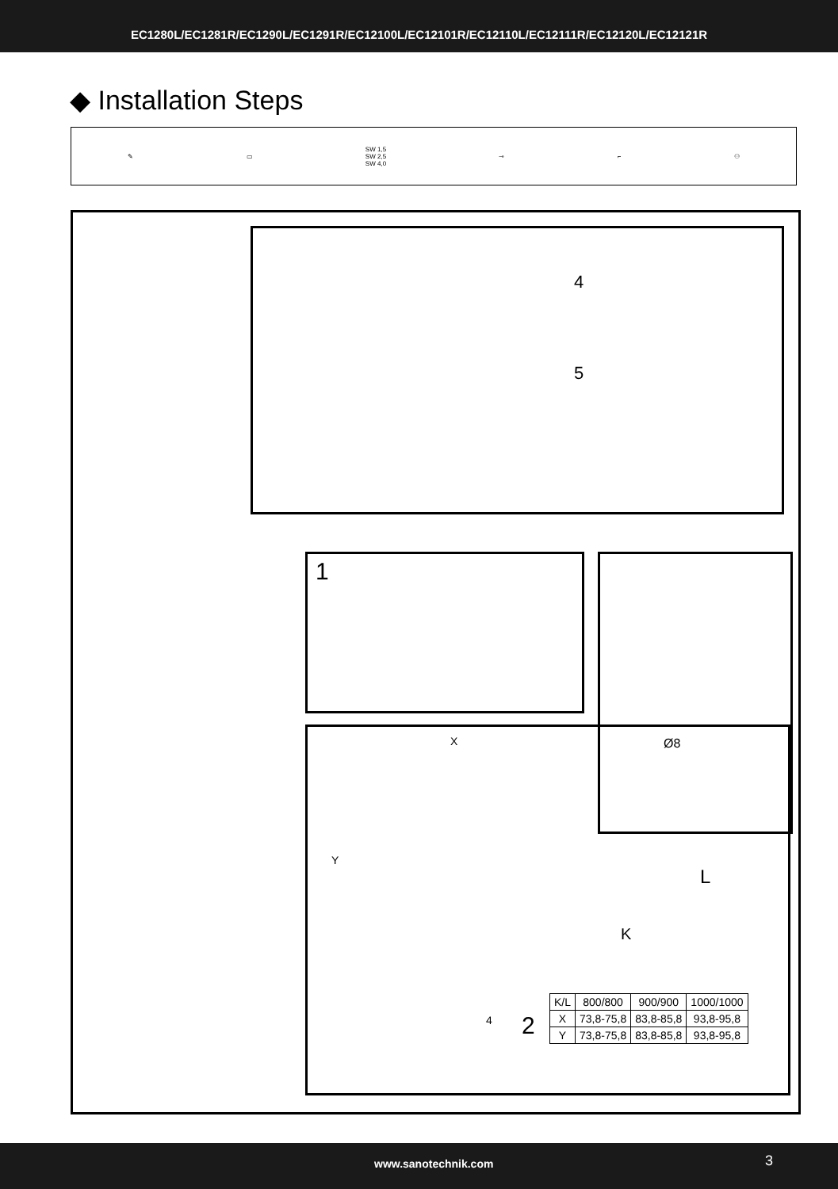EC1280L/EC1281R/EC1290L/EC1291R/EC12100L/EC12101R/EC12110L/EC12111R/EC12120L/EC12121R
◆ Installation Steps
✎ ▭ SW 1,5
SW 2,5
SW 4,0 ⊸ ⌐ ⚇
4
5
1 Ø8
X
Y
2 4
L
K
| K/L | 800/800 | 900/900 | 1000/1000 |
| --- | --- | --- | --- |
| X | 73,8-75,8 | 83,8-85,8 | 93,8-95,8 |
| Y | 73,8-75,8 | 83,8-85,8 | 93,8-95,8 |
www.sanotechnik.com 3